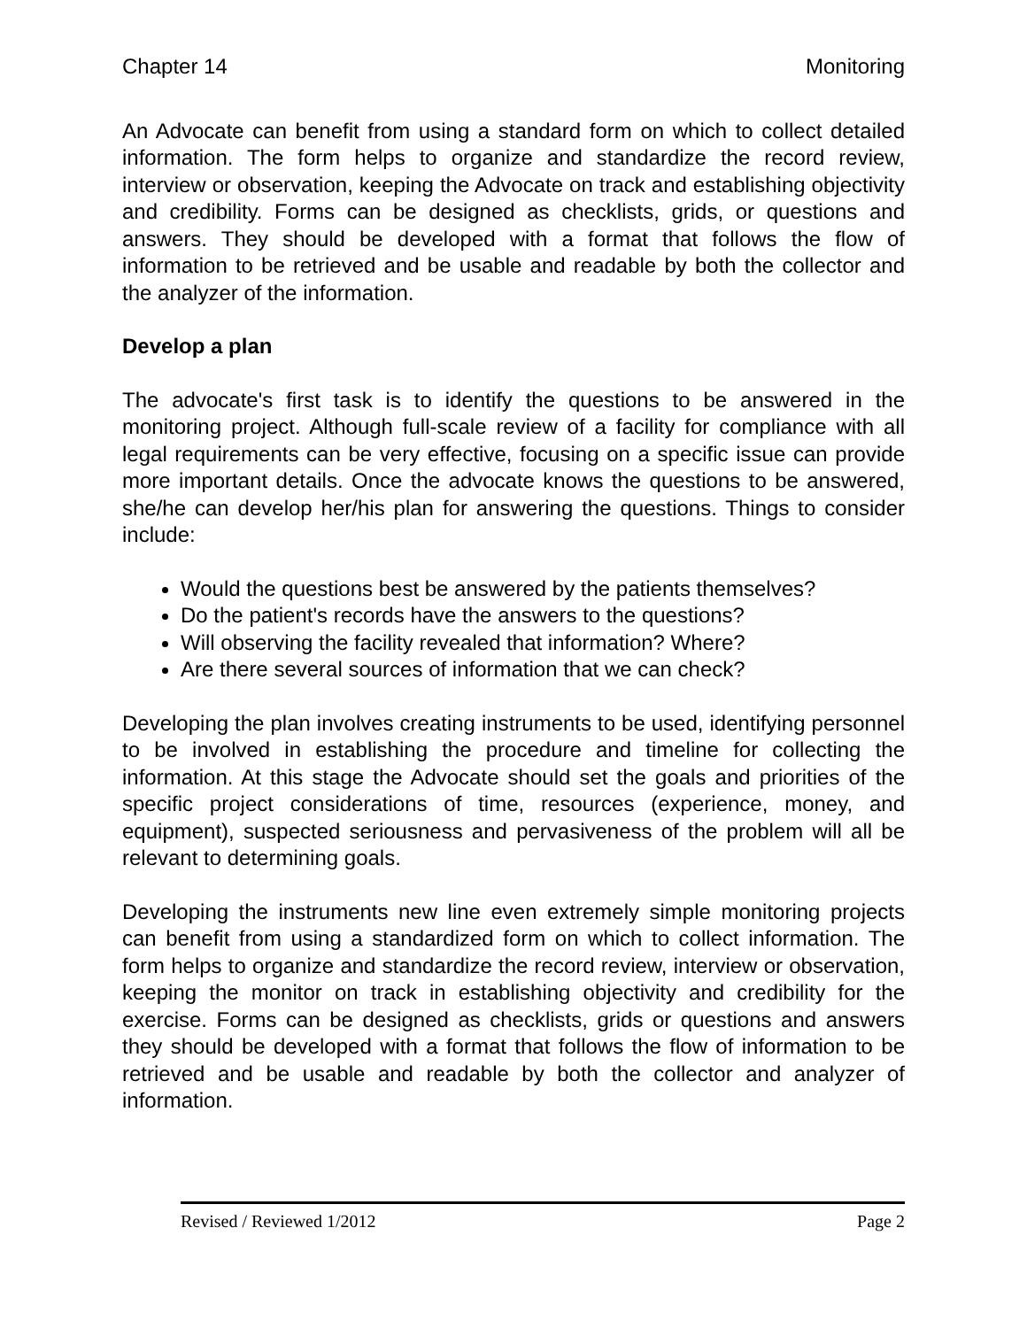Chapter 14 Monitoring
An Advocate can benefit from using a standard form on which to collect detailed information. The form helps to organize and standardize the record review, interview or observation, keeping the Advocate on track and establishing objectivity and credibility. Forms can be designed as checklists, grids, or questions and answers. They should be developed with a format that follows the flow of information to be retrieved and be usable and readable by both the collector and the analyzer of the information.
Develop a plan
The advocate's first task is to identify the questions to be answered in the monitoring project. Although full-scale review of a facility for compliance with all legal requirements can be very effective, focusing on a specific issue can provide more important details. Once the advocate knows the questions to be answered, she/he can develop her/his plan for answering the questions. Things to consider include:
Would the questions best be answered by the patients themselves?
Do the patient's records have the answers to the questions?
Will observing the facility revealed that information? Where?
Are there several sources of information that we can check?
Developing the plan involves creating instruments to be used, identifying personnel to be involved in establishing the procedure and timeline for collecting the information. At this stage the Advocate should set the goals and priorities of the specific project considerations of time, resources (experience, money, and equipment), suspected seriousness and pervasiveness of the problem will all be relevant to determining goals.
Developing the instruments new line even extremely simple monitoring projects can benefit from using a standardized form on which to collect information. The form helps to organize and standardize the record review, interview or observation, keeping the monitor on track in establishing objectivity and credibility for the exercise. Forms can be designed as checklists, grids or questions and answers they should be developed with a format that follows the flow of information to be retrieved and be usable and readable by both the collector and analyzer of information.
Revised / Reviewed 1/2012 Page 2